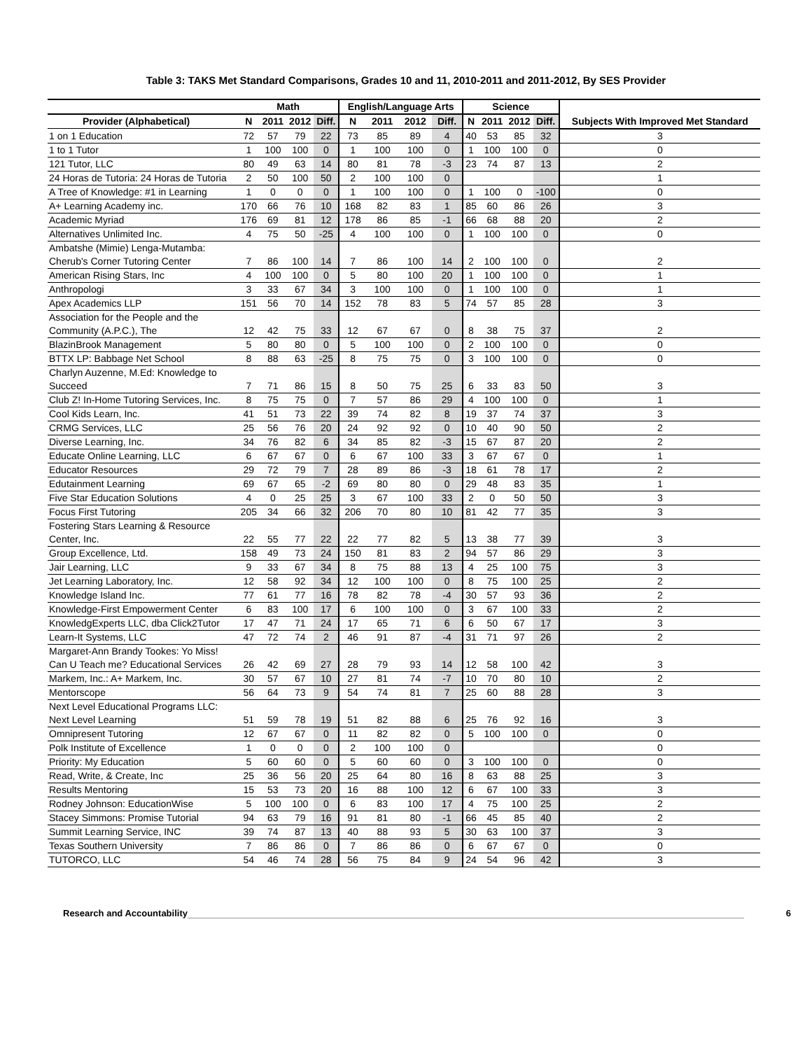Table 3: TAKS Met Standard Comparisons, Grades 10 and 11, 2010-2011 and 2011-2012, By SES Provider
| | Math | | | | English/Language Arts | | | | Science | | | | Subjects With Improved Met Standard |
| --- | --- | --- | --- | --- | --- | --- | --- | --- | --- | --- | --- | --- | --- |
| Provider (Alphabetical) | N | 2011 | 2012 | Diff. | N | 2011 | 2012 | Diff. | N | 2011 | 2012 | Diff. | |
| 1 on 1 Education | 72 | 57 | 79 | 22 | 73 | 85 | 89 | 4 | 40 | 53 | 85 | 32 | 3 |
| 1 to 1 Tutor | 1 | 100 | 100 | 0 | 1 | 100 | 100 | 0 | 1 | 100 | 100 | 0 | 0 |
| 121 Tutor, LLC | 80 | 49 | 63 | 14 | 80 | 81 | 78 | -3 | 23 | 74 | 87 | 13 | 2 |
| 24 Horas de Tutoria: 24 Horas de Tutoria | 2 | 50 | 100 | 50 | 2 | 100 | 100 | 0 | | | | | 1 |
| A Tree of Knowledge: #1 in Learning | 1 | 0 | 0 | 0 | 1 | 100 | 100 | 0 | 1 | 100 | 0 | -100 | 0 |
| A+ Learning Academy inc. | 170 | 66 | 76 | 10 | 168 | 82 | 83 | 1 | 85 | 60 | 86 | 26 | 3 |
| Academic Myriad | 176 | 69 | 81 | 12 | 178 | 86 | 85 | -1 | 66 | 68 | 88 | 20 | 2 |
| Alternatives Unlimited Inc. | 4 | 75 | 50 | -25 | 4 | 100 | 100 | 0 | 1 | 100 | 100 | 0 | 0 |
| Ambatshe (Mimie) Lenga-Mutamba: Cherub's Corner Tutoring Center | 7 | 86 | 100 | 14 | 7 | 86 | 100 | 14 | 2 | 100 | 100 | 0 | 2 |
| American Rising Stars, Inc | 4 | 100 | 100 | 0 | 5 | 80 | 100 | 20 | 1 | 100 | 100 | 0 | 1 |
| Anthropologi | 3 | 33 | 67 | 34 | 3 | 100 | 100 | 0 | 1 | 100 | 100 | 0 | 1 |
| Apex Academics LLP | 151 | 56 | 70 | 14 | 152 | 78 | 83 | 5 | 74 | 57 | 85 | 28 | 3 |
| Association for the People and the Community (A.P.C.), The | 12 | 42 | 75 | 33 | 12 | 67 | 67 | 0 | 8 | 38 | 75 | 37 | 2 |
| BlazinBrook Management | 5 | 80 | 80 | 0 | 5 | 100 | 100 | 0 | 2 | 100 | 100 | 0 | 0 |
| BTTX LP: Babbage Net School | 8 | 88 | 63 | -25 | 8 | 75 | 75 | 0 | 3 | 100 | 100 | 0 | 0 |
| Charlyn Auzenne, M.Ed: Knowledge to Succeed | 7 | 71 | 86 | 15 | 8 | 50 | 75 | 25 | 6 | 33 | 83 | 50 | 3 |
| Club Z! In-Home Tutoring Services, Inc. | 8 | 75 | 75 | 0 | 7 | 57 | 86 | 29 | 4 | 100 | 100 | 0 | 1 |
| Cool Kids Learn, Inc. | 41 | 51 | 73 | 22 | 39 | 74 | 82 | 8 | 19 | 37 | 74 | 37 | 3 |
| CRMG Services, LLC | 25 | 56 | 76 | 20 | 24 | 92 | 92 | 0 | 10 | 40 | 90 | 50 | 2 |
| Diverse Learning, Inc. | 34 | 76 | 82 | 6 | 34 | 85 | 82 | -3 | 15 | 67 | 87 | 20 | 2 |
| Educate Online Learning, LLC | 6 | 67 | 67 | 0 | 6 | 67 | 100 | 33 | 3 | 67 | 67 | 0 | 1 |
| Educator Resources | 29 | 72 | 79 | 7 | 28 | 89 | 86 | -3 | 18 | 61 | 78 | 17 | 2 |
| Edutainment Learning | 69 | 67 | 65 | -2 | 69 | 80 | 80 | 0 | 29 | 48 | 83 | 35 | 1 |
| Five Star Education Solutions | 4 | 0 | 25 | 25 | 3 | 67 | 100 | 33 | 2 | 0 | 50 | 50 | 3 |
| Focus First Tutoring | 205 | 34 | 66 | 32 | 206 | 70 | 80 | 10 | 81 | 42 | 77 | 35 | 3 |
| Fostering Stars Learning & Resource Center, Inc. | 22 | 55 | 77 | 22 | 22 | 77 | 82 | 5 | 13 | 38 | 77 | 39 | 3 |
| Group Excellence, Ltd. | 158 | 49 | 73 | 24 | 150 | 81 | 83 | 2 | 94 | 57 | 86 | 29 | 3 |
| Jair Learning, LLC | 9 | 33 | 67 | 34 | 8 | 75 | 88 | 13 | 4 | 25 | 100 | 75 | 3 |
| Jet Learning Laboratory, Inc. | 12 | 58 | 92 | 34 | 12 | 100 | 100 | 0 | 8 | 75 | 100 | 25 | 2 |
| Knowledge Island Inc. | 77 | 61 | 77 | 16 | 78 | 82 | 78 | -4 | 30 | 57 | 93 | 36 | 2 |
| Knowledge-First Empowerment Center | 6 | 83 | 100 | 17 | 6 | 100 | 100 | 0 | 3 | 67 | 100 | 33 | 2 |
| KnowledgExperts LLC, dba Click2Tutor | 17 | 47 | 71 | 24 | 17 | 65 | 71 | 6 | 6 | 50 | 67 | 17 | 3 |
| Learn-It Systems, LLC | 47 | 72 | 74 | 2 | 46 | 91 | 87 | -4 | 31 | 71 | 97 | 26 | 2 |
| Margaret-Ann Brandy Tookes: Yo Miss! Can U Teach me? Educational Services | 26 | 42 | 69 | 27 | 28 | 79 | 93 | 14 | 12 | 58 | 100 | 42 | 3 |
| Markem, Inc.: A+ Markem, Inc. | 30 | 57 | 67 | 10 | 27 | 81 | 74 | -7 | 10 | 70 | 80 | 10 | 2 |
| Mentorscope | 56 | 64 | 73 | 9 | 54 | 74 | 81 | 7 | 25 | 60 | 88 | 28 | 3 |
| Next Level Educational Programs LLC: Next Level Learning | 51 | 59 | 78 | 19 | 51 | 82 | 88 | 6 | 25 | 76 | 92 | 16 | 3 |
| Omnipresent Tutoring | 12 | 67 | 67 | 0 | 11 | 82 | 82 | 0 | 5 | 100 | 100 | 0 | 0 |
| Polk Institute of Excellence | 1 | 0 | 0 | 0 | 2 | 100 | 100 | 0 | | | | | 0 |
| Priority: My Education | 5 | 60 | 60 | 0 | 5 | 60 | 60 | 0 | 3 | 100 | 100 | 0 | 0 |
| Read, Write, & Create, Inc | 25 | 36 | 56 | 20 | 25 | 64 | 80 | 16 | 8 | 63 | 88 | 25 | 3 |
| Results Mentoring | 15 | 53 | 73 | 20 | 16 | 88 | 100 | 12 | 6 | 67 | 100 | 33 | 3 |
| Rodney Johnson: EducationWise | 5 | 100 | 100 | 0 | 6 | 83 | 100 | 17 | 4 | 75 | 100 | 25 | 2 |
| Stacey Simmons: Promise Tutorial | 94 | 63 | 79 | 16 | 91 | 81 | 80 | -1 | 66 | 45 | 85 | 40 | 2 |
| Summit Learning Service, INC | 39 | 74 | 87 | 13 | 40 | 88 | 93 | 5 | 30 | 63 | 100 | 37 | 3 |
| Texas Southern University | 7 | 86 | 86 | 0 | 7 | 86 | 86 | 0 | 6 | 67 | 67 | 0 | 0 |
| TUTORCO, LLC | 54 | 46 | 74 | 28 | 56 | 75 | 84 | 9 | 24 | 54 | 96 | 42 | 3 |
Research and Accountability 6